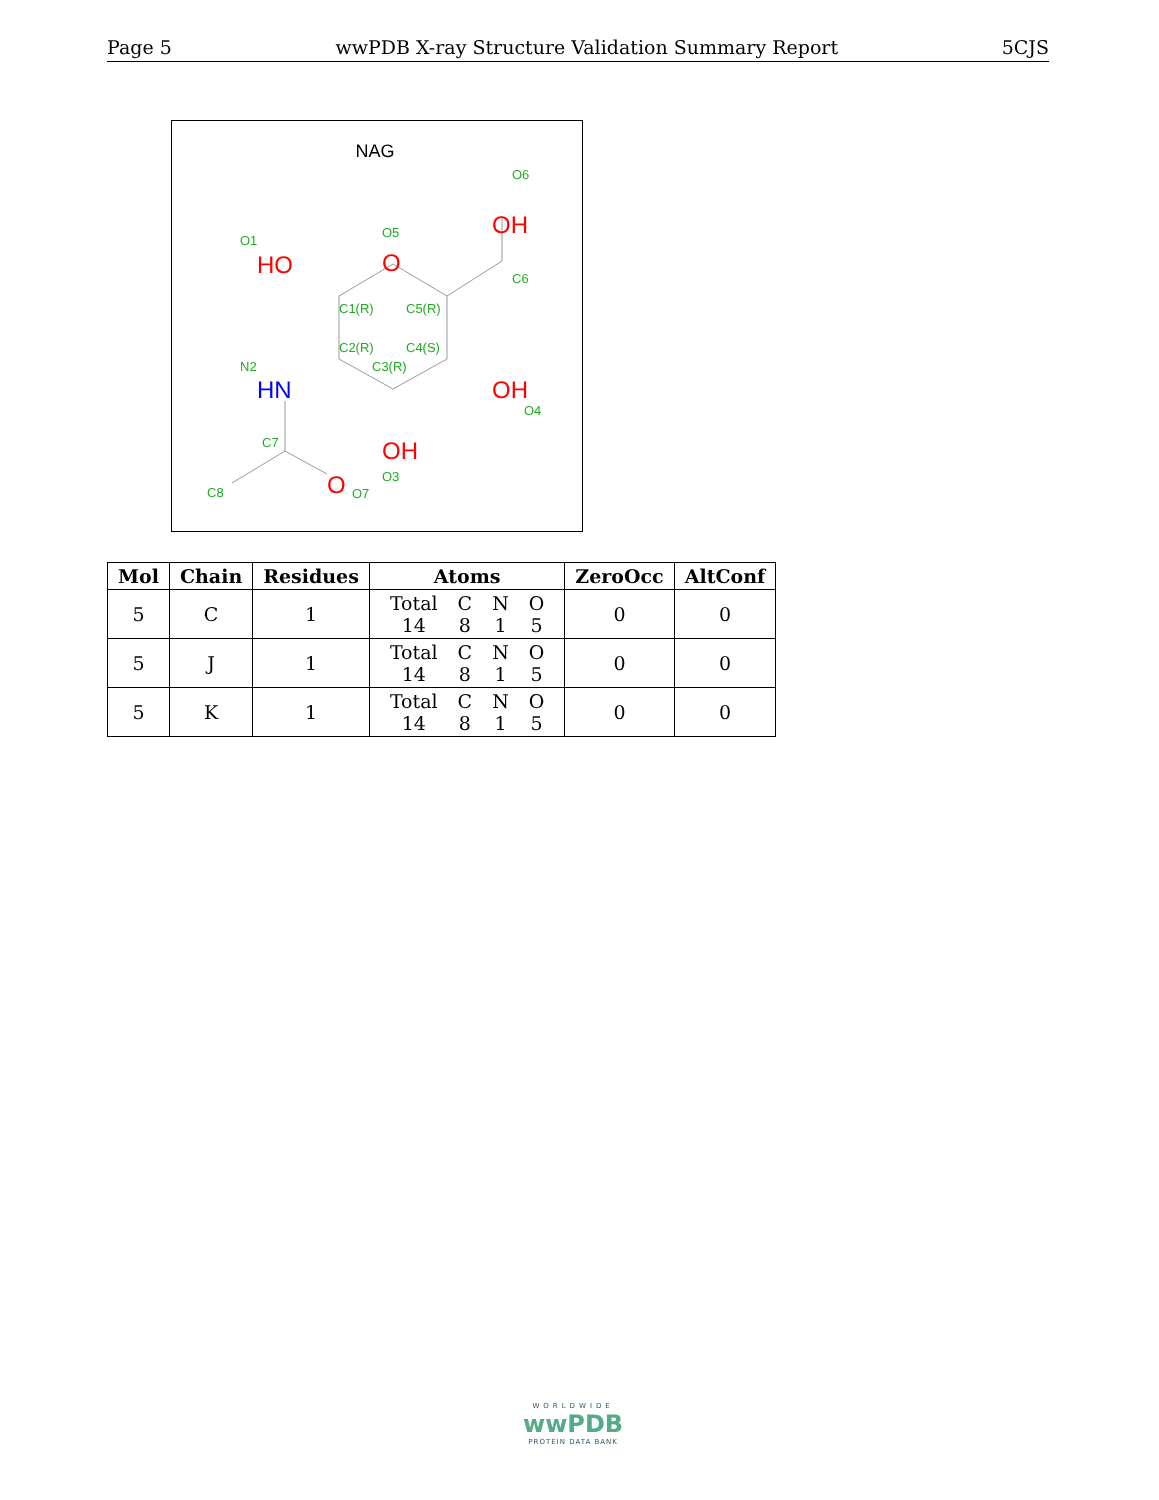Page 5 wwPDB X-ray Structure Validation Summary Report 5CJS
NAG
O6
O5
O1
C6
C1(R)
C5(R)
C2(R)
C4(S)
C3(R)
N2
O4
C7
O3
C8
O7
OH
O
HO
OH
OH
O
HN
| Mol | Chain | Residues | Atoms | ZeroOcc | AltConf |
| --- | --- | --- | --- | --- | --- |
| 5 | C | 1 | / Total / C / N / O / / 14 / 8 / 1 / 5 / | 0 | 0 |
| 5 | J | 1 | / Total / C / N / O / / 14 / 8 / 1 / 5 / | 0 | 0 |
| 5 | K | 1 | / Total / C / N / O / / 14 / 8 / 1 / 5 / | 0 | 0 |
WORLDWIDE
wwPDB
PROTEIN DATA BANK